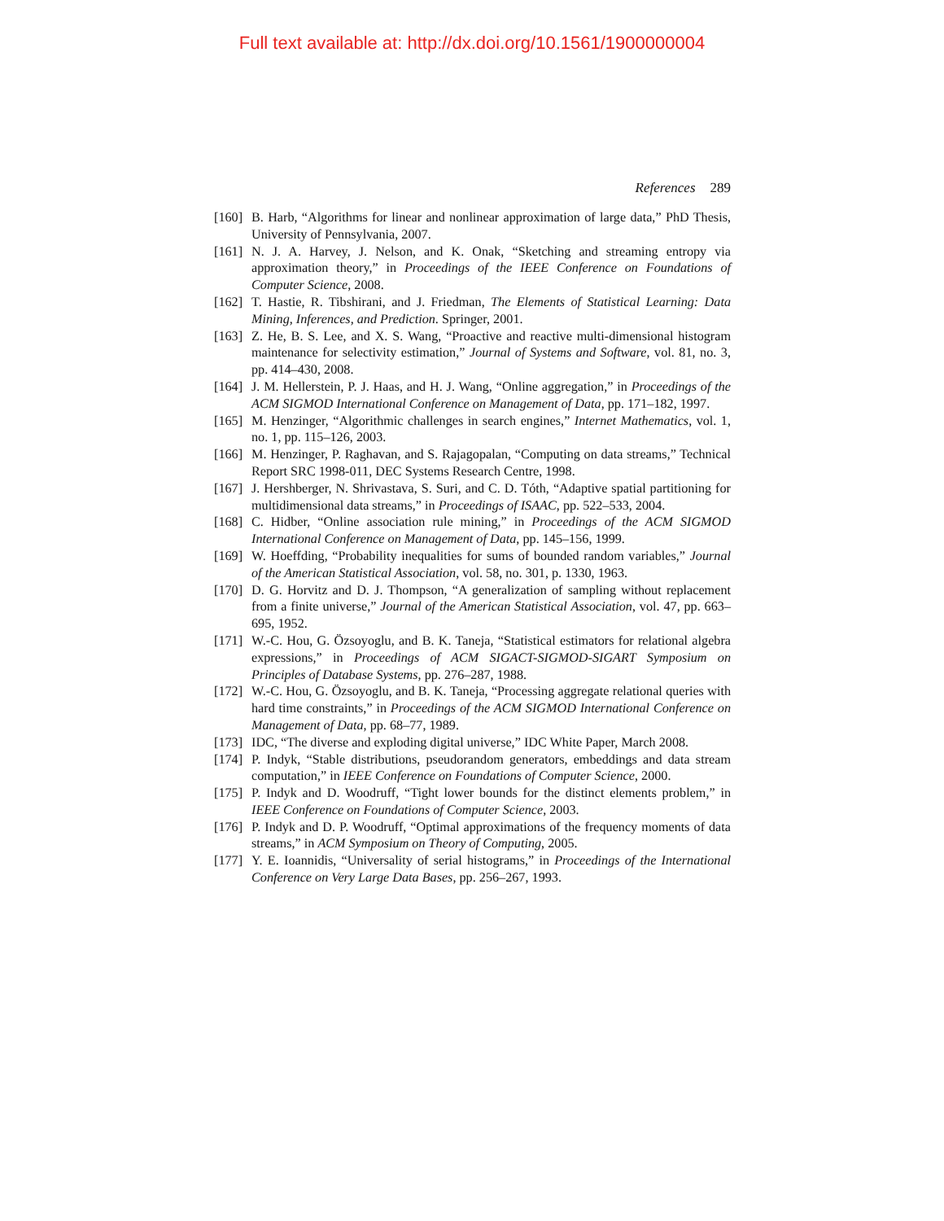Full text available at: http://dx.doi.org/10.1561/1900000004
References 289
[160]
B. Harb, “Algorithms for linear and nonlinear approximation of large data,” PhD Thesis, University of Pennsylvania, 2007.
[161]
N. J. A. Harvey, J. Nelson, and K. Onak, “Sketching and streaming entropy via approximation theory,” in Proceedings of the IEEE Conference on Foundations of Computer Science, 2008.
[162]
T. Hastie, R. Tibshirani, and J. Friedman, The Elements of Statistical Learning: Data Mining, Inferences, and Prediction. Springer, 2001.
[163]
Z. He, B. S. Lee, and X. S. Wang, “Proactive and reactive multi-dimensional histogram maintenance for selectivity estimation,” Journal of Systems and Software, vol. 81, no. 3, pp. 414–430, 2008.
[164]
J. M. Hellerstein, P. J. Haas, and H. J. Wang, “Online aggregation,” in Proceedings of the ACM SIGMOD International Conference on Management of Data, pp. 171–182, 1997.
[165]
M. Henzinger, “Algorithmic challenges in search engines,” Internet Mathematics, vol. 1, no. 1, pp. 115–126, 2003.
[166]
M. Henzinger, P. Raghavan, and S. Rajagopalan, “Computing on data streams,” Technical Report SRC 1998-011, DEC Systems Research Centre, 1998.
[167]
J. Hershberger, N. Shrivastava, S. Suri, and C. D. Tóth, “Adaptive spatial partitioning for multidimensional data streams,” in Proceedings of ISAAC, pp. 522–533, 2004.
[168]
C. Hidber, “Online association rule mining,” in Proceedings of the ACM SIGMOD International Conference on Management of Data, pp. 145–156, 1999.
[169]
W. Hoeffding, “Probability inequalities for sums of bounded random variables,” Journal of the American Statistical Association, vol. 58, no. 301, p. 1330, 1963.
[170]
D. G. Horvitz and D. J. Thompson, “A generalization of sampling without replacement from a finite universe,” Journal of the American Statistical Association, vol. 47, pp. 663–695, 1952.
[171]
W.-C. Hou, G. Özsoyoglu, and B. K. Taneja, “Statistical estimators for relational algebra expressions,” in Proceedings of ACM SIGACT-SIGMOD-SIGART Symposium on Principles of Database Systems, pp. 276–287, 1988.
[172]
W.-C. Hou, G. Özsoyoglu, and B. K. Taneja, “Processing aggregate relational queries with hard time constraints,” in Proceedings of the ACM SIGMOD International Conference on Management of Data, pp. 68–77, 1989.
[173]
IDC, “The diverse and exploding digital universe,” IDC White Paper, March 2008.
[174]
P. Indyk, “Stable distributions, pseudorandom generators, embeddings and data stream computation,” in IEEE Conference on Foundations of Computer Science, 2000.
[175]
P. Indyk and D. Woodruff, “Tight lower bounds for the distinct elements problem,” in IEEE Conference on Foundations of Computer Science, 2003.
[176]
P. Indyk and D. P. Woodruff, “Optimal approximations of the frequency moments of data streams,” in ACM Symposium on Theory of Computing, 2005.
[177]
Y. E. Ioannidis, “Universality of serial histograms,” in Proceedings of the International Conference on Very Large Data Bases, pp. 256–267, 1993.